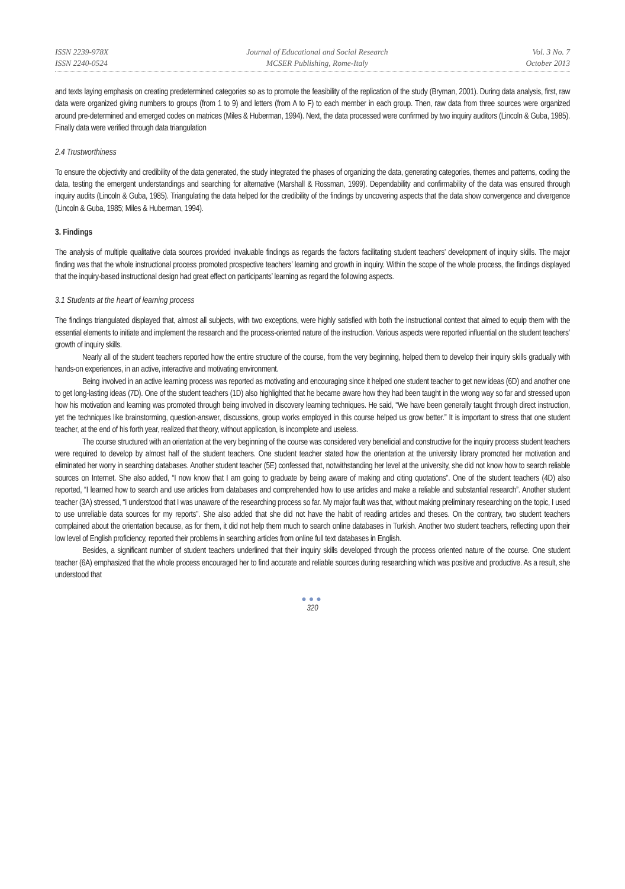ISSN 2239-978X
ISSN 2240-0524
Journal of Educational and Social Research
MCSER Publishing, Rome-Italy
Vol. 3 No. 7
October 2013
and texts laying emphasis on creating predetermined categories so as to promote the feasibility of the replication of the study (Bryman, 2001). During data analysis, first, raw data were organized giving numbers to groups (from 1 to 9) and letters (from A to F) to each member in each group. Then, raw data from three sources were organized around pre-determined and emerged codes on matrices (Miles & Huberman, 1994). Next, the data processed were confirmed by two inquiry auditors (Lincoln & Guba, 1985). Finally data were verified through data triangulation
2.4 Trustworthiness
To ensure the objectivity and credibility of the data generated, the study integrated the phases of organizing the data, generating categories, themes and patterns, coding the data, testing the emergent understandings and searching for alternative (Marshall & Rossman, 1999). Dependability and confirmability of the data was ensured through inquiry audits (Lincoln & Guba, 1985). Triangulating the data helped for the credibility of the findings by uncovering aspects that the data show convergence and divergence (Lincoln & Guba, 1985; Miles & Huberman, 1994).
3. Findings
The analysis of multiple qualitative data sources provided invaluable findings as regards the factors facilitating student teachers’ development of inquiry skills. The major finding was that the whole instructional process promoted prospective teachers’ learning and growth in inquiry. Within the scope of the whole process, the findings displayed that the inquiry-based instructional design had great effect on participants’ learning as regard the following aspects.
3.1 Students at the heart of learning process
The findings triangulated displayed that, almost all subjects, with two exceptions, were highly satisfied with both the instructional context that aimed to equip them with the essential elements to initiate and implement the research and the process-oriented nature of the instruction. Various aspects were reported influential on the student teachers’ growth of inquiry skills.
Nearly all of the student teachers reported how the entire structure of the course, from the very beginning, helped them to develop their inquiry skills gradually with hands-on experiences, in an active, interactive and motivating environment.
Being involved in an active learning process was reported as motivating and encouraging since it helped one student teacher to get new ideas (6D) and another one to get long-lasting ideas (7D). One of the student teachers (1D) also highlighted that he became aware how they had been taught in the wrong way so far and stressed upon how his motivation and learning was promoted through being involved in discovery learning techniques. He said, “We have been generally taught through direct instruction, yet the techniques like brainstorming, question-answer, discussions, group works employed in this course helped us grow better.” It is important to stress that one student teacher, at the end of his forth year, realized that theory, without application, is incomplete and useless.
The course structured with an orientation at the very beginning of the course was considered very beneficial and constructive for the inquiry process student teachers were required to develop by almost half of the student teachers. One student teacher stated how the orientation at the university library promoted her motivation and eliminated her worry in searching databases. Another student teacher (5E) confessed that, notwithstanding her level at the university, she did not know how to search reliable sources on Internet. She also added, “I now know that I am going to graduate by being aware of making and citing quotations”. One of the student teachers (4D) also reported, “I learned how to search and use articles from databases and comprehended how to use articles and make a reliable and substantial research”. Another student teacher (3A) stressed, “I understood that I was unaware of the researching process so far. My major fault was that, without making preliminary researching on the topic, I used to use unreliable data sources for my reports”. She also added that she did not have the habit of reading articles and theses. On the contrary, two student teachers complained about the orientation because, as for them, it did not help them much to search online databases in Turkish. Another two student teachers, reflecting upon their low level of English proficiency, reported their problems in searching articles from online full text databases in English.
Besides, a significant number of student teachers underlined that their inquiry skills developed through the process oriented nature of the course. One student teacher (6A) emphasized that the whole process encouraged her to find accurate and reliable sources during researching which was positive and productive. As a result, she understood that
●●●
320